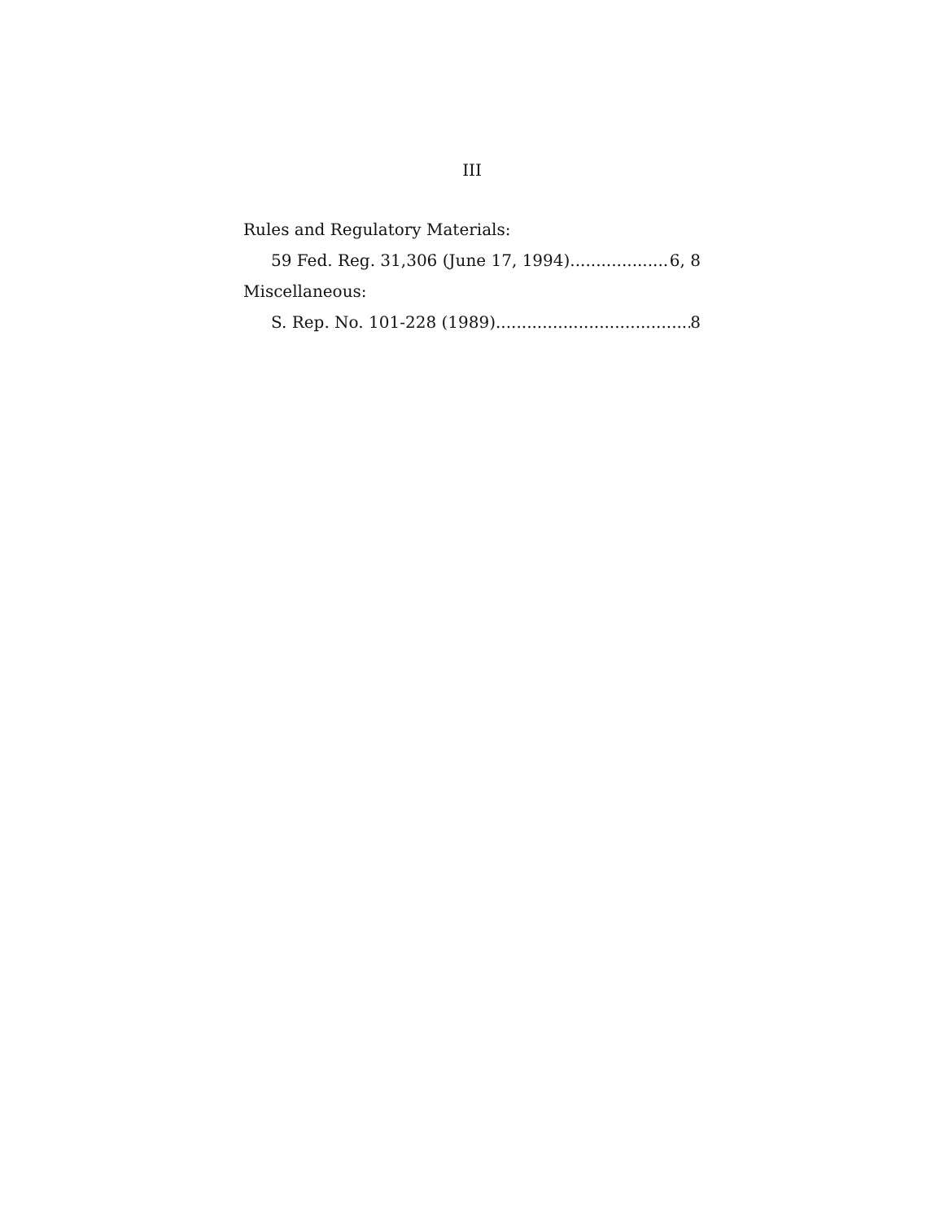III
Rules and Regulatory Materials:
59 Fed. Reg. 31,306 (June 17, 1994) 6, 8
Miscellaneous:
S. Rep. No. 101-228 (1989) 8